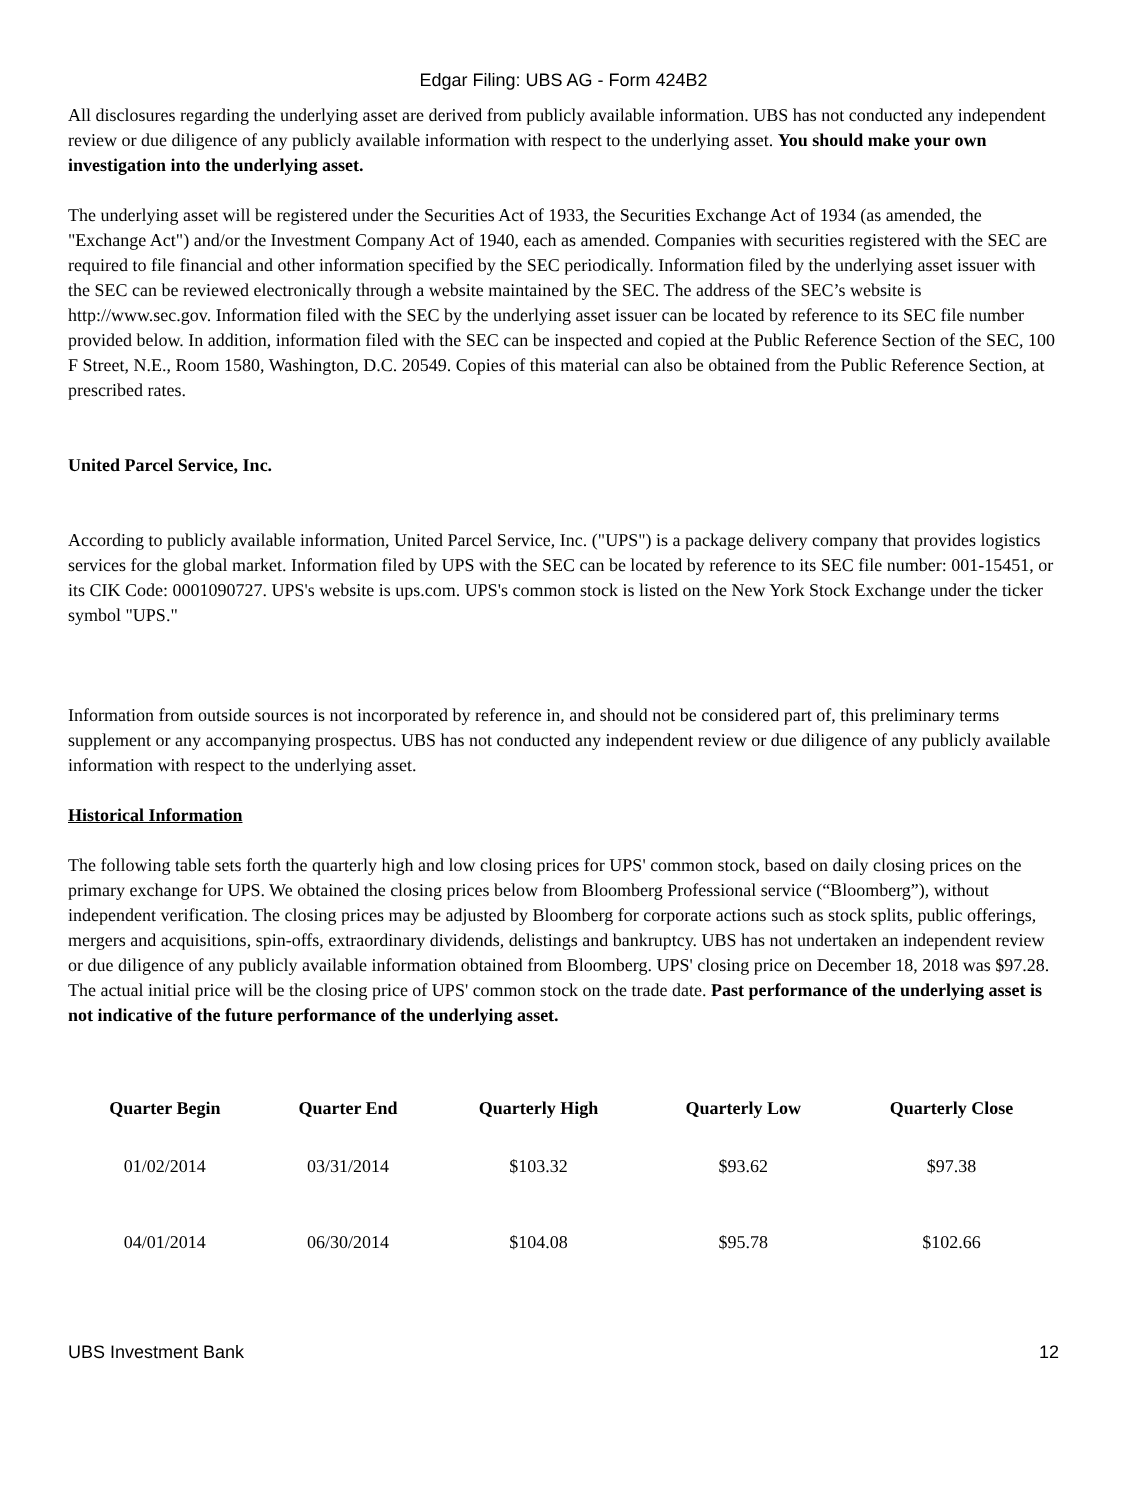Edgar Filing: UBS AG - Form 424B2
All disclosures regarding the underlying asset are derived from publicly available information. UBS has not conducted any independent review or due diligence of any publicly available information with respect to the underlying asset. You should make your own investigation into the underlying asset.
The underlying asset will be registered under the Securities Act of 1933, the Securities Exchange Act of 1934 (as amended, the "Exchange Act") and/or the Investment Company Act of 1940, each as amended. Companies with securities registered with the SEC are required to file financial and other information specified by the SEC periodically. Information filed by the underlying asset issuer with the SEC can be reviewed electronically through a website maintained by the SEC. The address of the SEC’s website is http://www.sec.gov. Information filed with the SEC by the underlying asset issuer can be located by reference to its SEC file number provided below. In addition, information filed with the SEC can be inspected and copied at the Public Reference Section of the SEC, 100 F Street, N.E., Room 1580, Washington, D.C. 20549. Copies of this material can also be obtained from the Public Reference Section, at prescribed rates.
United Parcel Service, Inc.
According to publicly available information, United Parcel Service, Inc. ("UPS") is a package delivery company that provides logistics services for the global market. Information filed by UPS with the SEC can be located by reference to its SEC file number: 001-15451, or its CIK Code: 0001090727. UPS's website is ups.com. UPS's common stock is listed on the New York Stock Exchange under the ticker symbol "UPS."
Information from outside sources is not incorporated by reference in, and should not be considered part of, this preliminary terms supplement or any accompanying prospectus. UBS has not conducted any independent review or due diligence of any publicly available information with respect to the underlying asset.
Historical Information
The following table sets forth the quarterly high and low closing prices for UPS' common stock, based on daily closing prices on the primary exchange for UPS. We obtained the closing prices below from Bloomberg Professional service (“Bloomberg”), without independent verification. The closing prices may be adjusted by Bloomberg for corporate actions such as stock splits, public offerings, mergers and acquisitions, spin-offs, extraordinary dividends, delistings and bankruptcy. UBS has not undertaken an independent review or due diligence of any publicly available information obtained from Bloomberg. UPS' closing price on December 18, 2018 was $97.28. The actual initial price will be the closing price of UPS' common stock on the trade date. Past performance of the underlying asset is not indicative of the future performance of the underlying asset.
| Quarter Begin | Quarter End | Quarterly High | Quarterly Low | Quarterly Close |
| --- | --- | --- | --- | --- |
| 01/02/2014 | 03/31/2014 | $103.32 | $93.62 | $97.38 |
| 04/01/2014 | 06/30/2014 | $104.08 | $95.78 | $102.66 |
UBS Investment Bank 12